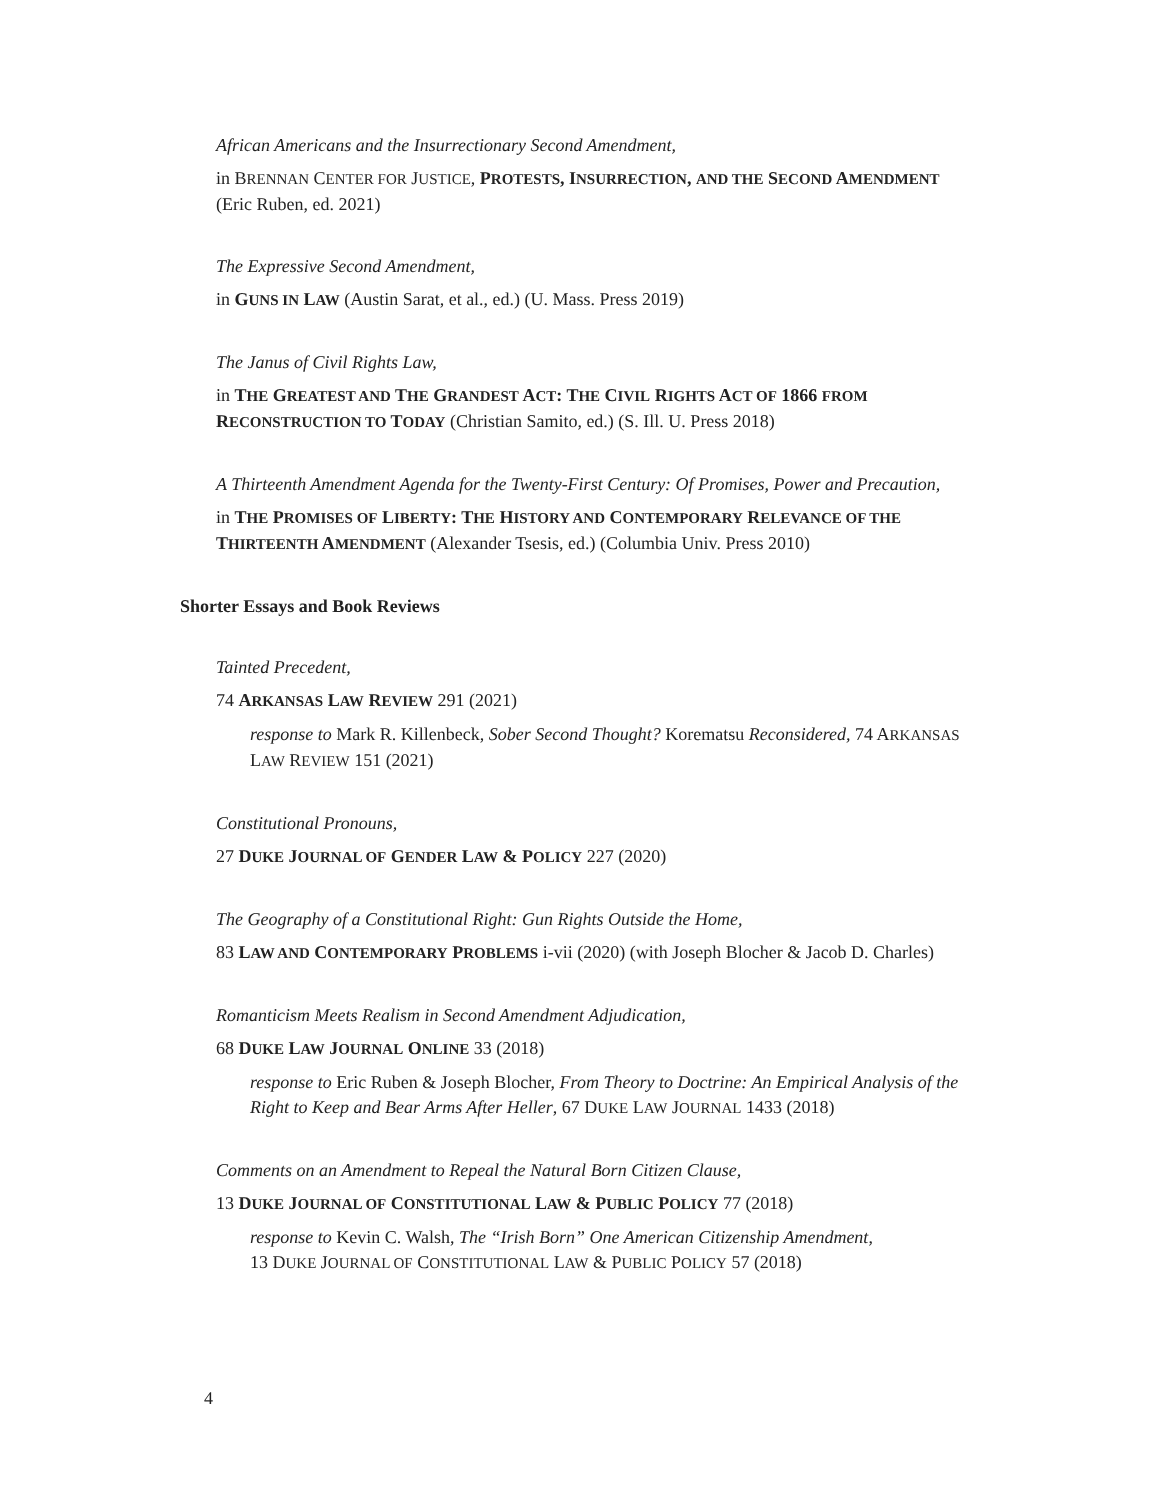African Americans and the Insurrectionary Second Amendment,
in BRENNAN CENTER FOR JUSTICE, PROTESTS, INSURRECTION, AND THE SECOND AMENDMENT (Eric Ruben, ed. 2021)
The Expressive Second Amendment,
in GUNS IN LAW (Austin Sarat, et al., ed.) (U. Mass. Press 2019)
The Janus of Civil Rights Law,
in THE GREATEST AND THE GRANDEST ACT: THE CIVIL RIGHTS ACT OF 1866 FROM RECONSTRUCTION TO TODAY (Christian Samito, ed.) (S. Ill. U. Press 2018)
A Thirteenth Amendment Agenda for the Twenty-First Century: Of Promises, Power and Precaution,
in THE PROMISES OF LIBERTY: THE HISTORY AND CONTEMPORARY RELEVANCE OF THE THIRTEENTH AMENDMENT (Alexander Tsesis, ed.) (Columbia Univ. Press 2010)
Shorter Essays and Book Reviews
Tainted Precedent,
74 ARKANSAS LAW REVIEW 291 (2021)
response to Mark R. Killenbeck, Sober Second Thought? Korematsu Reconsidered, 74 ARKANSAS LAW REVIEW 151 (2021)
Constitutional Pronouns,
27 DUKE JOURNAL OF GENDER LAW & POLICY 227 (2020)
The Geography of a Constitutional Right: Gun Rights Outside the Home,
83 LAW AND CONTEMPORARY PROBLEMS i-vii (2020) (with Joseph Blocher & Jacob D. Charles)
Romanticism Meets Realism in Second Amendment Adjudication,
68 DUKE LAW JOURNAL ONLINE 33 (2018)
response to Eric Ruben & Joseph Blocher, From Theory to Doctrine: An Empirical Analysis of the Right to Keep and Bear Arms After Heller, 67 DUKE LAW JOURNAL 1433 (2018)
Comments on an Amendment to Repeal the Natural Born Citizen Clause,
13 DUKE JOURNAL OF CONSTITUTIONAL LAW & PUBLIC POLICY 77 (2018)
response to Kevin C. Walsh, The “Irish Born” One American Citizenship Amendment,
13 DUKE JOURNAL OF CONSTITUTIONAL LAW & PUBLIC POLICY 57 (2018)
4